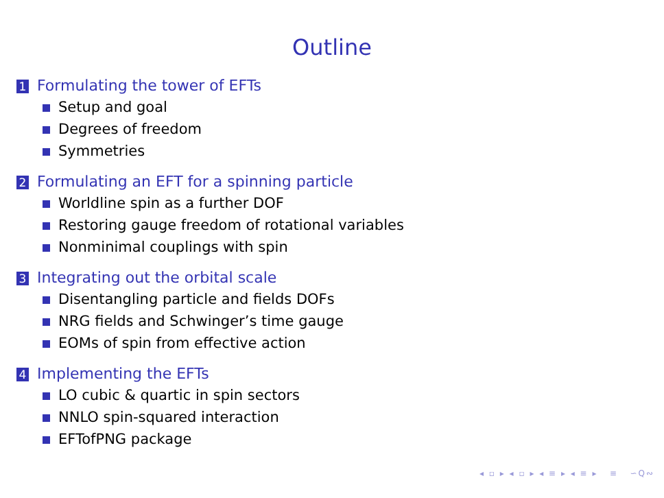Outline
1 Formulating the tower of EFTs
Setup and goal
Degrees of freedom
Symmetries
2 Formulating an EFT for a spinning particle
Worldline spin as a further DOF
Restoring gauge freedom of rotational variables
Nonminimal couplings with spin
3 Integrating out the orbital scale
Disentangling particle and fields DOFs
NRG fields and Schwinger’s time gauge
EOMs of spin from effective action
4 Implementing the EFTs
LO cubic & quartic in spin sectors
NNLO spin-squared interaction
EFTofPNG package
◂ ▫ ▸ ◂ ▫ ▸ ◂ ≡ ▸ ◂ ≡ ▸ ≡ ∽Q∾